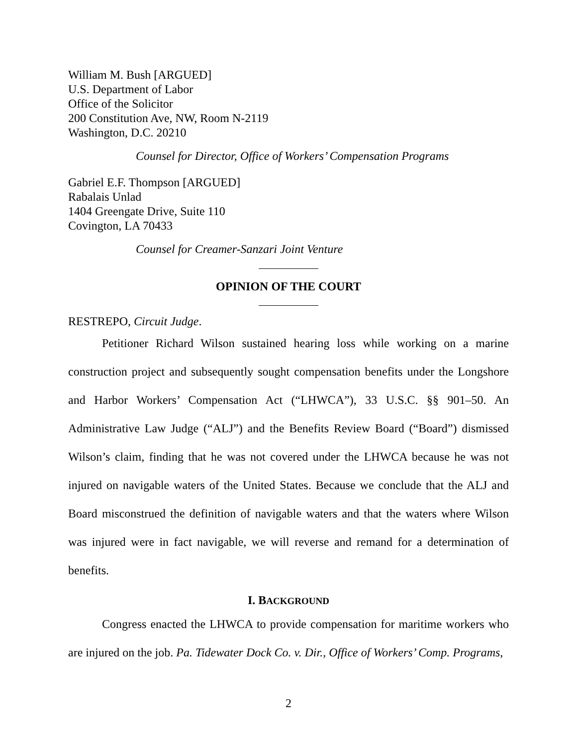William M. Bush [ARGUED]
U.S. Department of Labor
Office of the Solicitor
200 Constitution Ave, NW, Room N-2119
Washington, D.C. 20210
Counsel for Director, Office of Workers’ Compensation Programs
Gabriel E.F. Thompson [ARGUED]
Rabalais Unlad
1404 Greengate Drive, Suite 110
Covington, LA 70433
Counsel for Creamer-Sanzari Joint Venture
OPINION OF THE COURT
RESTREPO, Circuit Judge.
Petitioner Richard Wilson sustained hearing loss while working on a marine construction project and subsequently sought compensation benefits under the Longshore and Harbor Workers’ Compensation Act (“LHWCA”), 33 U.S.C. §§ 901–50. An Administrative Law Judge (“ALJ”) and the Benefits Review Board (“Board”) dismissed Wilson’s claim, finding that he was not covered under the LHWCA because he was not injured on navigable waters of the United States. Because we conclude that the ALJ and Board misconstrued the definition of navigable waters and that the waters where Wilson was injured were in fact navigable, we will reverse and remand for a determination of benefits.
I. BACKGROUND
Congress enacted the LHWCA to provide compensation for maritime workers who are injured on the job. Pa. Tidewater Dock Co. v. Dir., Office of Workers’ Comp. Programs,
2